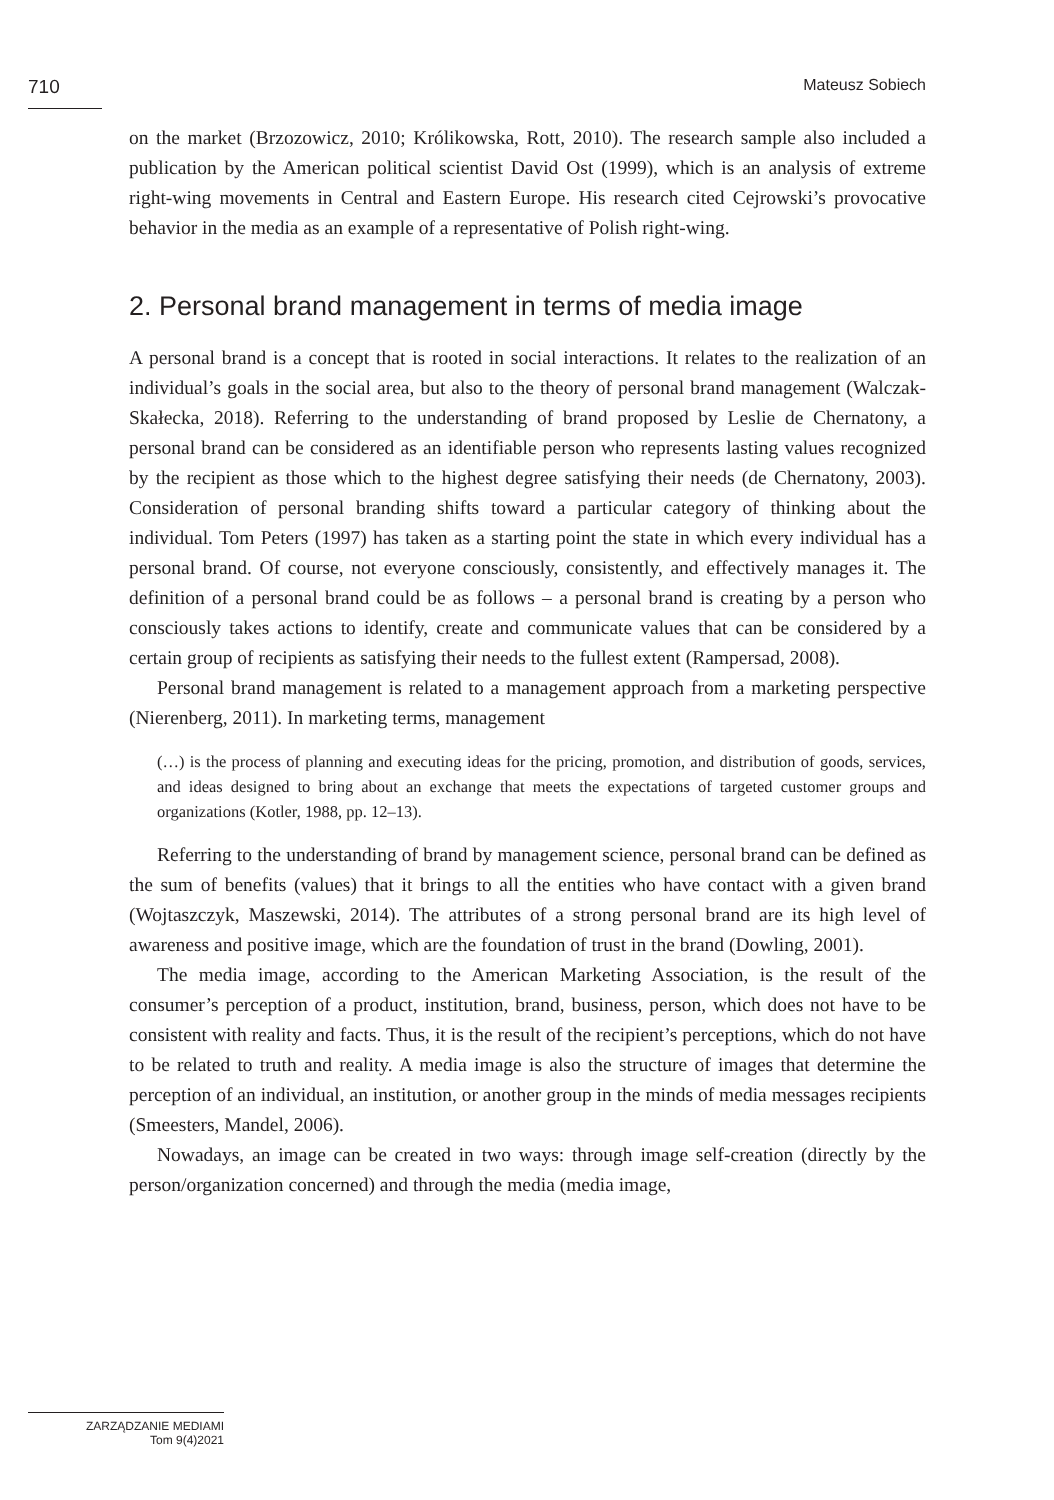710
Mateusz Sobiech
on the market (Brzozowicz, 2010; Królikowska, Rott, 2010). The research sample also included a publication by the American political scientist David Ost (1999), which is an analysis of extreme right-wing movements in Central and Eastern Europe. His research cited Cejrowski’s provocative behavior in the media as an example of a representative of Polish right-wing.
2. Personal brand management in terms of media image
A personal brand is a concept that is rooted in social interactions. It relates to the realization of an individual’s goals in the social area, but also to the theory of personal brand management (Walczak-Skałecka, 2018). Referring to the understanding of brand proposed by Leslie de Chernatony, a personal brand can be considered as an identifiable person who represents lasting values recognized by the recipient as those which to the highest degree satisfying their needs (de Chernatony, 2003). Consideration of personal branding shifts toward a particular category of thinking about the individual. Tom Peters (1997) has taken as a starting point the state in which every individual has a personal brand. Of course, not everyone consciously, consistently, and effectively manages it. The definition of a personal brand could be as follows – a personal brand is creating by a person who consciously takes actions to identify, create and communicate values that can be considered by a certain group of recipients as satisfying their needs to the fullest extent (Rampersad, 2008).
Personal brand management is related to a management approach from a marketing perspective (Nierenberg, 2011). In marketing terms, management
(…) is the process of planning and executing ideas for the pricing, promotion, and distribution of goods, services, and ideas designed to bring about an exchange that meets the expectations of targeted customer groups and organizations (Kotler, 1988, pp. 12–13).
Referring to the understanding of brand by management science, personal brand can be defined as the sum of benefits (values) that it brings to all the entities who have contact with a given brand (Wojtaszczyk, Maszewski, 2014). The attributes of a strong personal brand are its high level of awareness and positive image, which are the foundation of trust in the brand (Dowling, 2001).
The media image, according to the American Marketing Association, is the result of the consumer’s perception of a product, institution, brand, business, person, which does not have to be consistent with reality and facts. Thus, it is the result of the recipient’s perceptions, which do not have to be related to truth and reality. A media image is also the structure of images that determine the perception of an individual, an institution, or another group in the minds of media messages recipients (Smeesters, Mandel, 2006).
Nowadays, an image can be created in two ways: through image self-creation (directly by the person/organization concerned) and through the media (media image,
ZARZĄDZANIE MEDIAMI
Tom 9(4)2021